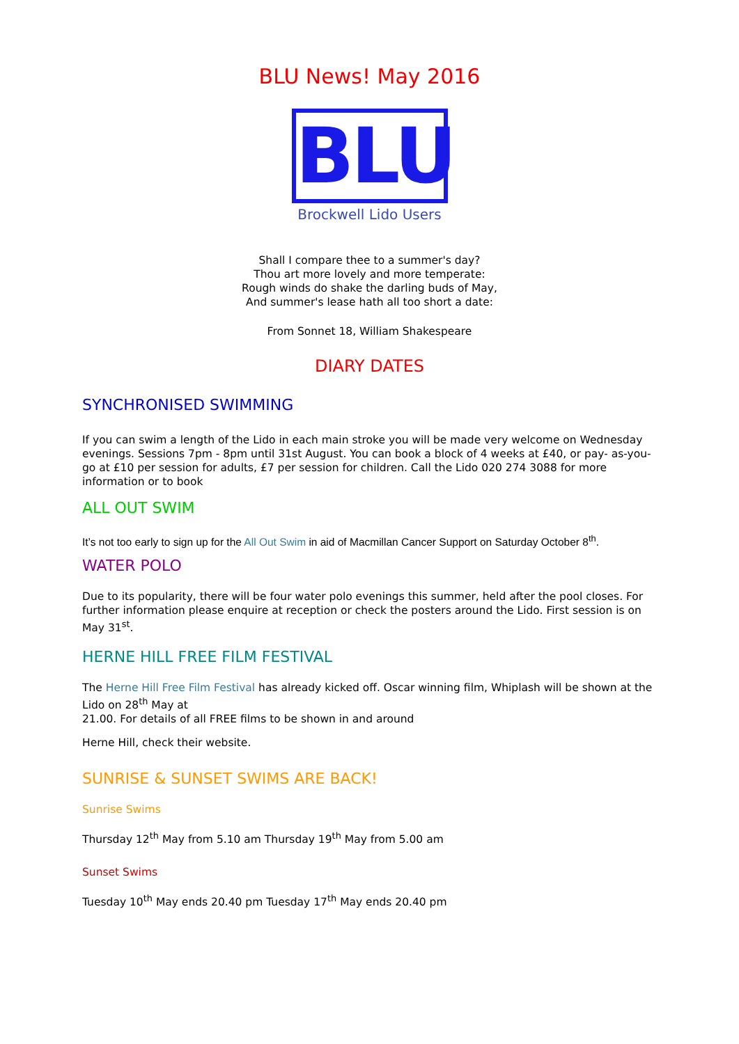BLU News! May 2016
BLU
Brockwell Lido Users
Shall I compare thee to a summer's day?
Thou art more lovely and more temperate:
Rough winds do shake the darling buds of May,
And summer's lease hath all too short a date:
From Sonnet 18, William Shakespeare
DIARY DATES
SYNCHRONISED SWIMMING
If you can swim a length of the Lido in each main stroke you will be made very welcome on Wednesday evenings. Sessions 7pm - 8pm until 31st August. You can book a block of 4 weeks at £40, or pay- as-you-go at £10 per session for adults, £7 per session for children. Call the Lido 020 274 3088 for more information or to book
ALL OUT SWIM
It’s not too early to sign up for the All Out Swim in aid of Macmillan Cancer Support on Saturday October 8<sup>th</sup>.
WATER POLO
Due to its popularity, there will be four water polo evenings this summer, held after the pool closes. For further information please enquire at reception or check the posters around the Lido. First session is on May 31<sup>st</sup>.
HERNE HILL FREE FILM FESTIVAL
The Herne Hill Free Film Festival has already kicked off. Oscar winning film, Whiplash will be shown at the Lido on 28<sup>th</sup> May at
21.00. For details of all FREE films to be shown in and around
Herne Hill, check their website.
SUNRISE & SUNSET SWIMS ARE BACK!
Sunrise Swims
Thursday 12<sup>th</sup> May from 5.10 am Thursday 19<sup>th</sup> May from 5.00 am
Sunset Swims
Tuesday 10<sup>th</sup> May ends 20.40 pm Tuesday 17<sup>th</sup> May ends 20.40 pm